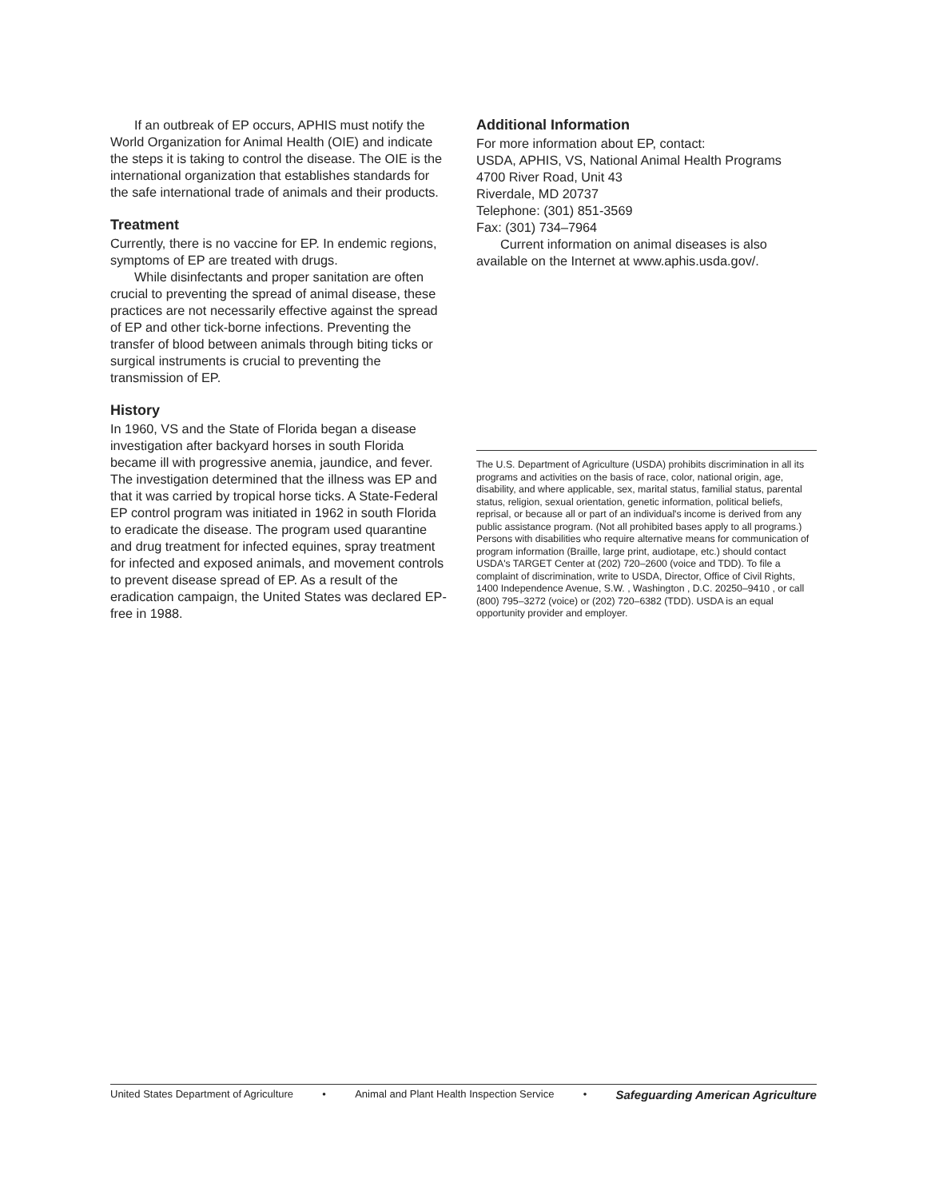If an outbreak of EP occurs, APHIS must notify the World Organization for Animal Health (OIE) and indicate the steps it is taking to control the disease. The OIE is the international organization that establishes standards for the safe international trade of animals and their products.
Treatment
Currently, there is no vaccine for EP. In endemic regions, symptoms of EP are treated with drugs.
While disinfectants and proper sanitation are often crucial to preventing the spread of animal disease, these practices are not necessarily effective against the spread of EP and other tick-borne infections. Preventing the transfer of blood between animals through biting ticks or surgical instruments is crucial to preventing the transmission of EP.
History
In 1960, VS and the State of Florida began a disease investigation after backyard horses in south Florida became ill with progressive anemia, jaundice, and fever. The investigation determined that the illness was EP and that it was carried by tropical horse ticks. A State-Federal EP control program was initiated in 1962 in south Florida to eradicate the disease. The program used quarantine and drug treatment for infected equines, spray treatment for infected and exposed animals, and movement controls to prevent disease spread of EP. As a result of the eradication campaign, the United States was declared EP-free in 1988.
Additional Information
For more information about EP, contact:
USDA, APHIS, VS, National Animal Health Programs
4700 River Road, Unit 43
Riverdale, MD 20737
Telephone: (301) 851-3569
Fax: (301) 734–7964
Current information on animal diseases is also available on the Internet at www.aphis.usda.gov/.
The U.S. Department of Agriculture (USDA) prohibits discrimination in all its programs and activities on the basis of race, color, national origin, age, disability, and where applicable, sex, marital status, familial status, parental status, religion, sexual orientation, genetic information, political beliefs, reprisal, or because all or part of an individual's income is derived from any public assistance program. (Not all prohibited bases apply to all programs.) Persons with disabilities who require alternative means for communication of program information (Braille, large print, audiotape, etc.) should contact USDA's TARGET Center at (202) 720–2600 (voice and TDD). To file a complaint of discrimination, write to USDA, Director, Office of Civil Rights, 1400 Independence Avenue, S.W. , Washington , D.C. 20250–9410 , or call (800) 795–3272 (voice) or (202) 720–6382 (TDD). USDA is an equal opportunity provider and employer.
United States Department of Agriculture • Animal and Plant Health Inspection Service • Safeguarding American Agriculture